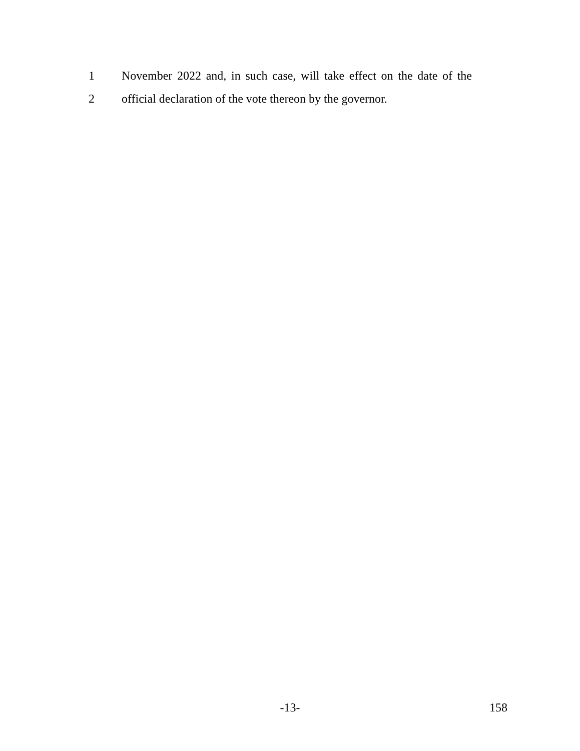1 November 2022 and, in such case, will take effect on the date of the
2 official declaration of the vote thereon by the governor.
-13- 158